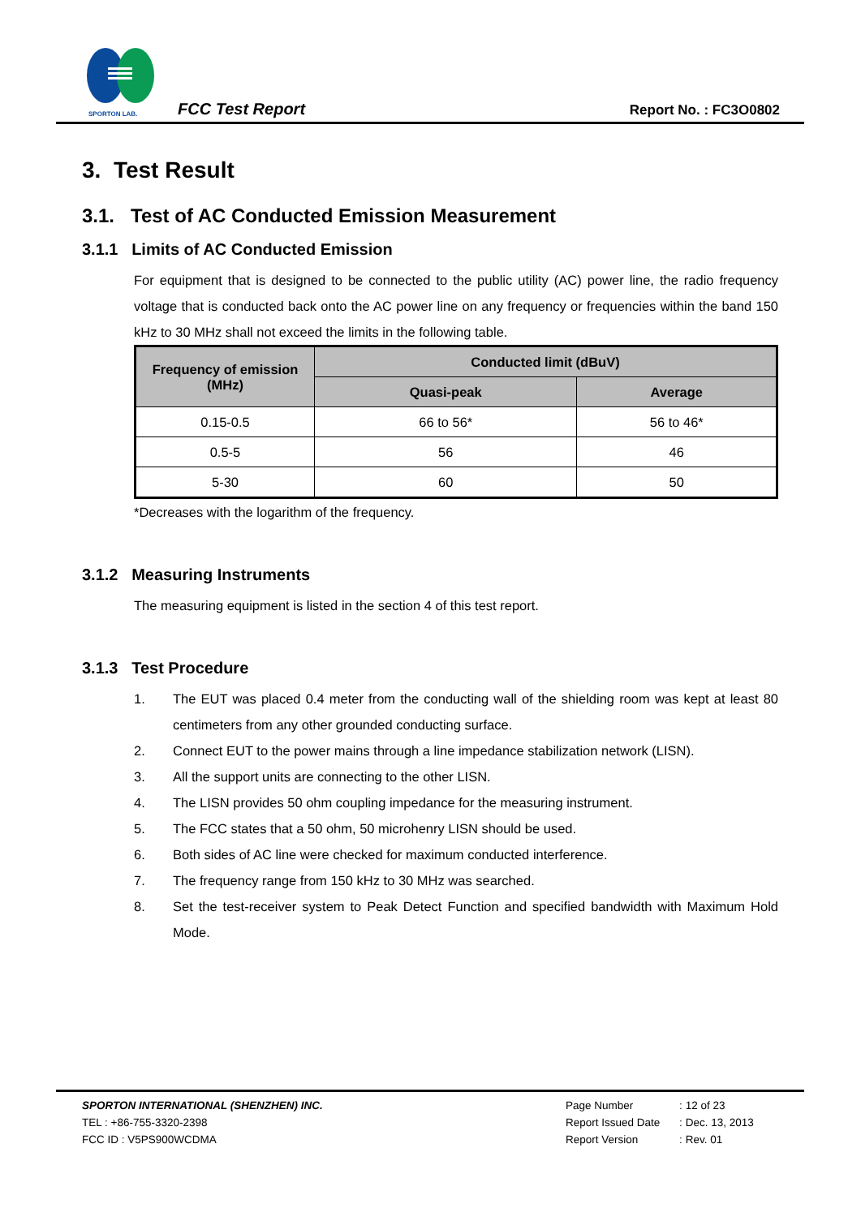SPORTON LAB.
FCC Test Report
Report No. : FC3O0802
3. Test Result
3.1. Test of AC Conducted Emission Measurement
3.1.1 Limits of AC Conducted Emission
For equipment that is designed to be connected to the public utility (AC) power line, the radio frequency voltage that is conducted back onto the AC power line on any frequency or frequencies within the band 150 kHz to 30 MHz shall not exceed the limits in the following table.
| Frequency of emission (MHz) | Conducted limit (dBuV) | |
| --- | --- | --- |
| | Quasi-peak | Average |
| 0.15-0.5 | 66 to 56* | 56 to 46* |
| 0.5-5 | 56 | 46 |
| 5-30 | 60 | 50 |
*Decreases with the logarithm of the frequency.
3.1.2 Measuring Instruments
The measuring equipment is listed in the section 4 of this test report.
3.1.3 Test Procedure
1. The EUT was placed 0.4 meter from the conducting wall of the shielding room was kept at least 80 centimeters from any other grounded conducting surface.
2. Connect EUT to the power mains through a line impedance stabilization network (LISN).
3. All the support units are connecting to the other LISN.
4. The LISN provides 50 ohm coupling impedance for the measuring instrument.
5. The FCC states that a 50 ohm, 50 microhenry LISN should be used.
6. Both sides of AC line were checked for maximum conducted interference.
7. The frequency range from 150 kHz to 30 MHz was searched.
8. Set the test-receiver system to Peak Detect Function and specified bandwidth with Maximum Hold Mode.
SPORTON INTERNATIONAL (SHENZHEN) INC.
TEL : +86-755-3320-2398
FCC ID : V5PS900WCDMA
| Page Number | : | 12 of 23 |
| Report Issued Date | : | Dec. 13, 2013 |
| Report Version | : | Rev. 01 |